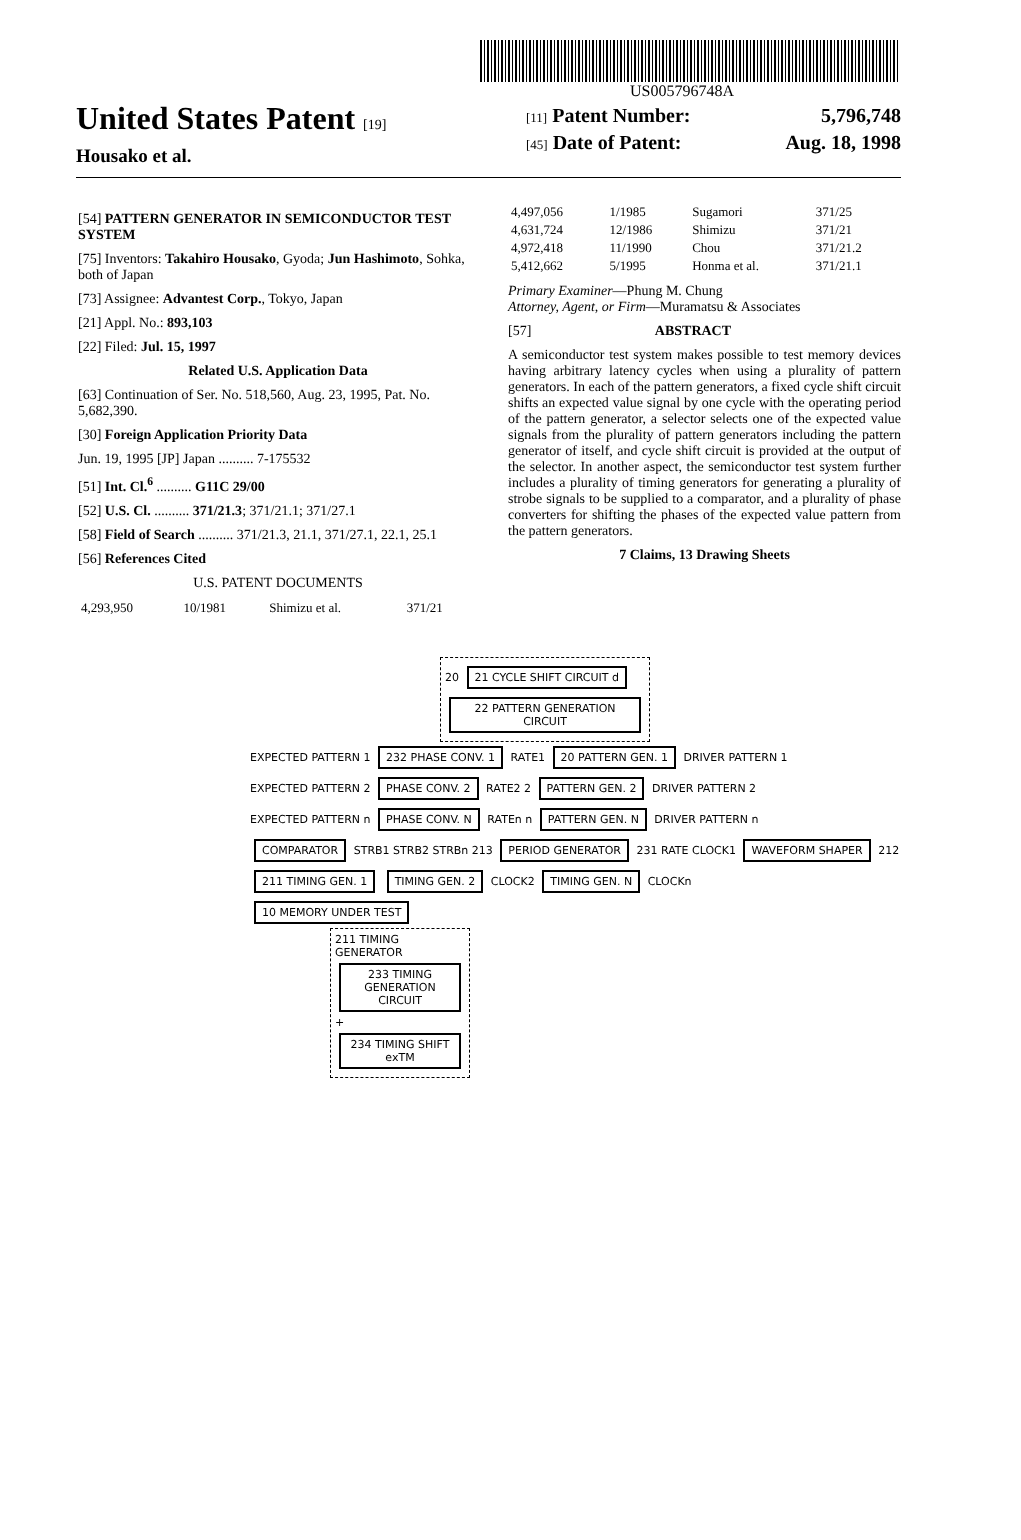US005796748A
United States Patent [19]
Housako et al.
[11] Patent Number: 5,796,748
[45] Date of Patent: Aug. 18, 1998
[54] PATTERN GENERATOR IN SEMICONDUCTOR TEST SYSTEM
[75] Inventors: Takahiro Housako, Gyoda; Jun Hashimoto, Sohka, both of Japan
[73] Assignee: Advantest Corp., Tokyo, Japan
[21] Appl. No.: 893,103
[22] Filed: Jul. 15, 1997
Related U.S. Application Data
[63] Continuation of Ser. No. 518,560, Aug. 23, 1995, Pat. No. 5,682,390.
[30] Foreign Application Priority Data
Jun. 19, 1995 [JP] Japan .......... 7-175532
[51] Int. Cl.<sup>6</sup> .......... G11C 29/00
[52] U.S. Cl. .......... 371/21.3; 371/21.1; 371/27.1
[58] Field of Search .......... 371/21.3, 21.1, 371/27.1, 22.1, 25.1
[56] References Cited
U.S. PATENT DOCUMENTS
| 4,293,950 | 10/1981 | Shimizu et al. | 371/21 |
| 4,497,056 | 1/1985 | Sugamori | 371/25 |
| 4,631,724 | 12/1986 | Shimizu | 371/21 |
| 4,972,418 | 11/1990 | Chou | 371/21.2 |
| 5,412,662 | 5/1995 | Honma et al. | 371/21.1 |
Primary Examiner—Phung M. Chung
Attorney, Agent, or Firm—Muramatsu & Associates
[57] ABSTRACT
A semiconductor test system makes possible to test memory devices having arbitrary latency cycles when using a plurality of pattern generators. In each of the pattern generators, a fixed cycle shift circuit shifts an expected value signal by one cycle with the operating period of the pattern generator, a selector selects one of the expected value signals from the plurality of pattern generators including the pattern generator of itself, and cycle shift circuit is provided at the output of the selector. In another aspect, the semiconductor test system further includes a plurality of timing generators for generating a plurality of strobe signals to be supplied to a comparator, and a plurality of phase converters for shifting the phases of the expected value pattern from the pattern generators.
7 Claims, 13 Drawing Sheets
20 21 CYCLE SHIFT CIRCUIT d 22 PATTERN GENERATION CIRCUIT
EXPECTED PATTERN 1 232 PHASE CONV. 1 RATE1 20 PATTERN GEN. 1 DRIVER PATTERN 1
EXPECTED PATTERN 2 PHASE CONV. 2 RATE2 2 PATTERN GEN. 2 DRIVER PATTERN 2
EXPECTED PATTERN n PHASE CONV. N RATEn n PATTERN GEN. N DRIVER PATTERN n
COMPARATOR STRB1 STRB2 STRBn 213 PERIOD GENERATOR 231 RATE CLOCK1 WAVEFORM SHAPER 212
211 TIMING GEN. 1 TIMING GEN. 2 CLOCK2 TIMING GEN. N CLOCKn
10 MEMORY UNDER TEST
211 TIMING GENERATOR
233 TIMING GENERATION CIRCUIT + 234 TIMING SHIFT exTM